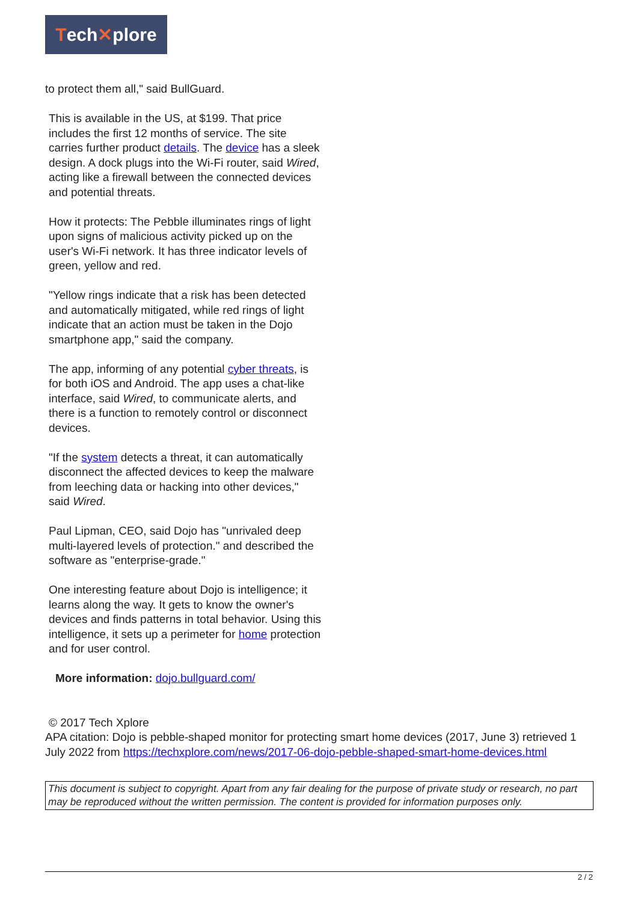Tech✕plore
to protect them all," said BullGuard.
This is available in the US, at $199. That price includes the first 12 months of service. The site carries further product details. The device has a sleek design. A dock plugs into the Wi-Fi router, said Wired, acting like a firewall between the connected devices and potential threats.
How it protects: The Pebble illuminates rings of light upon signs of malicious activity picked up on the user's Wi-Fi network. It has three indicator levels of green, yellow and red.
"Yellow rings indicate that a risk has been detected and automatically mitigated, while red rings of light indicate that an action must be taken in the Dojo smartphone app," said the company.
The app, informing of any potential cyber threats, is for both iOS and Android. The app uses a chat-like interface, said Wired, to communicate alerts, and there is a function to remotely control or disconnect devices.
"If the system detects a threat, it can automatically disconnect the affected devices to keep the malware from leeching data or hacking into other devices," said Wired.
Paul Lipman, CEO, said Dojo has "unrivaled deep multi-layered levels of protection." and described the software as "enterprise-grade."
One interesting feature about Dojo is intelligence; it learns along the way. It gets to know the owner's devices and finds patterns in total behavior. Using this intelligence, it sets up a perimeter for home protection and for user control.
More information: dojo.bullguard.com/
© 2017 Tech Xplore
APA citation: Dojo is pebble-shaped monitor for protecting smart home devices (2017, June 3) retrieved 1 July 2022 from https://techxplore.com/news/2017-06-dojo-pebble-shaped-smart-home-devices.html
This document is subject to copyright. Apart from any fair dealing for the purpose of private study or research, no part may be reproduced without the written permission. The content is provided for information purposes only.
2 / 2